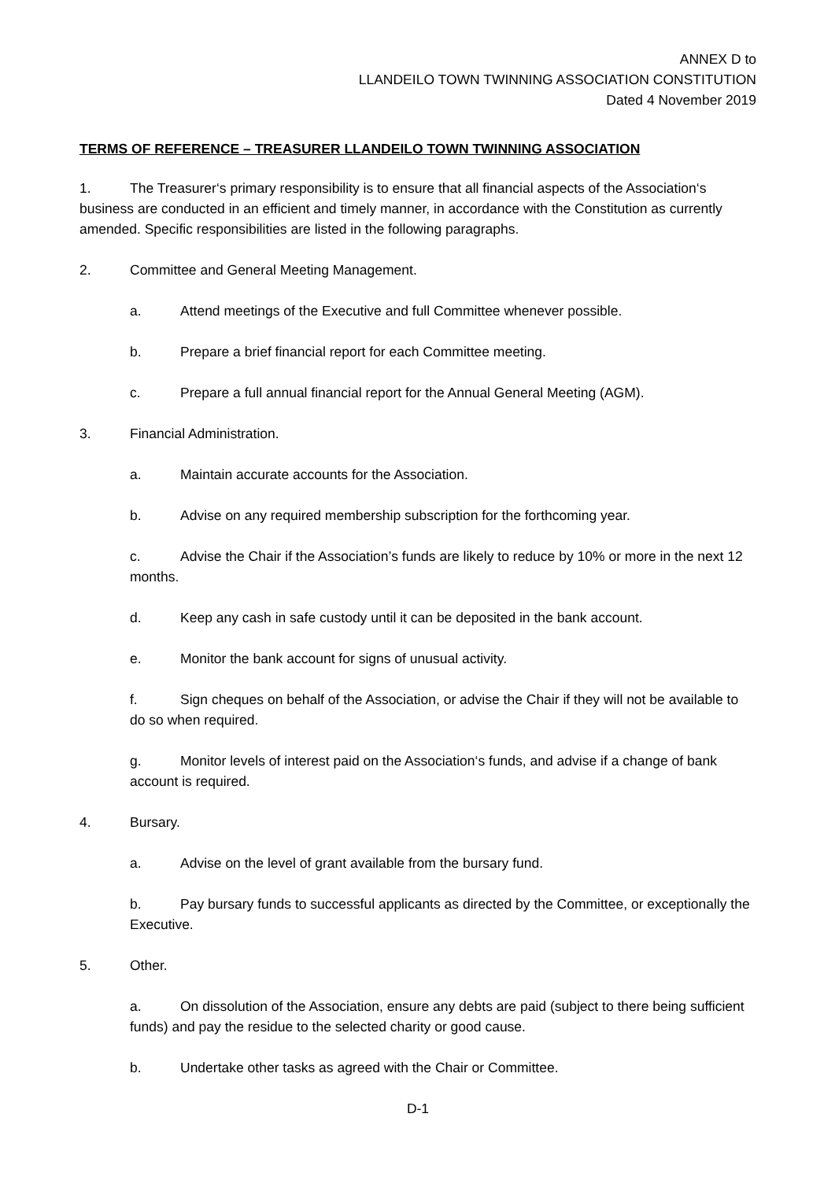ANNEX D to
LLANDEILO TOWN TWINNING ASSOCIATION CONSTITUTION
Dated 4 November 2019
TERMS OF REFERENCE – TREASURER LLANDEILO TOWN TWINNING ASSOCIATION
1. The Treasurer‘s primary responsibility is to ensure that all financial aspects of the Association‘s business are conducted in an efficient and timely manner, in accordance with the Constitution as currently amended. Specific responsibilities are listed in the following paragraphs.
2. Committee and General Meeting Management.
a. Attend meetings of the Executive and full Committee whenever possible.
b. Prepare a brief financial report for each Committee meeting.
c. Prepare a full annual financial report for the Annual General Meeting (AGM).
3. Financial Administration.
a. Maintain accurate accounts for the Association.
b. Advise on any required membership subscription for the forthcoming year.
c. Advise the Chair if the Association’s funds are likely to reduce by 10% or more in the next 12 months.
d. Keep any cash in safe custody until it can be deposited in the bank account.
e. Monitor the bank account for signs of unusual activity.
f. Sign cheques on behalf of the Association, or advise the Chair if they will not be available to do so when required.
g. Monitor levels of interest paid on the Association‘s funds, and advise if a change of bank account is required.
4. Bursary.
a. Advise on the level of grant available from the bursary fund.
b. Pay bursary funds to successful applicants as directed by the Committee, or exceptionally the Executive.
5. Other.
a. On dissolution of the Association, ensure any debts are paid (subject to there being sufficient funds) and pay the residue to the selected charity or good cause.
b. Undertake other tasks as agreed with the Chair or Committee.
D-1